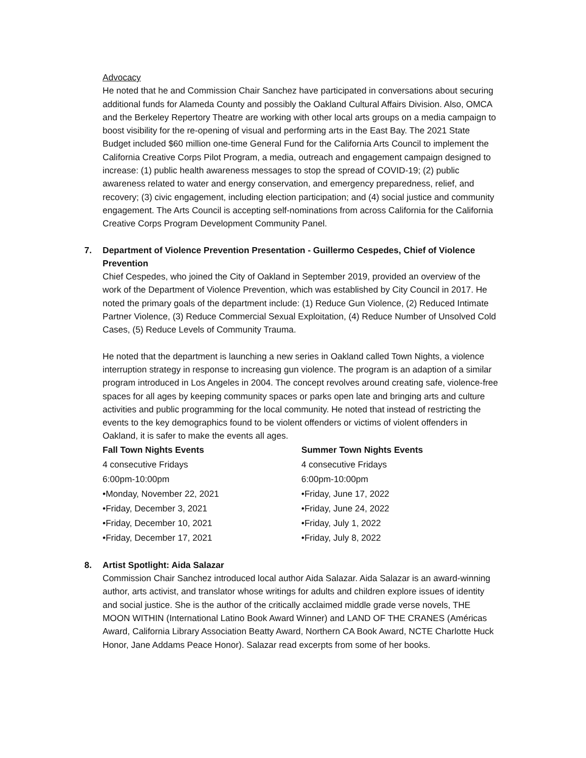Advocacy
He noted that he and Commission Chair Sanchez have participated in conversations about securing additional funds for Alameda County and possibly the Oakland Cultural Affairs Division. Also, OMCA and the Berkeley Repertory Theatre are working with other local arts groups on a media campaign to boost visibility for the re-opening of visual and performing arts in the East Bay. The 2021 State Budget included $60 million one-time General Fund for the California Arts Council to implement the California Creative Corps Pilot Program, a media, outreach and engagement campaign designed to increase: (1) public health awareness messages to stop the spread of COVID-19; (2) public awareness related to water and energy conservation, and emergency preparedness, relief, and recovery; (3) civic engagement, including election participation; and (4) social justice and community engagement. The Arts Council is accepting self-nominations from across California for the California Creative Corps Program Development Community Panel.
7. Department of Violence Prevention Presentation - Guillermo Cespedes, Chief of Violence Prevention
Chief Cespedes, who joined the City of Oakland in September 2019, provided an overview of the work of the Department of Violence Prevention, which was established by City Council in 2017. He noted the primary goals of the department include: (1) Reduce Gun Violence, (2) Reduced Intimate Partner Violence, (3) Reduce Commercial Sexual Exploitation, (4) Reduce Number of Unsolved Cold Cases, (5) Reduce Levels of Community Trauma.
He noted that the department is launching a new series in Oakland called Town Nights, a violence interruption strategy in response to increasing gun violence. The program is an adaption of a similar program introduced in Los Angeles in 2004. The concept revolves around creating safe, violence-free spaces for all ages by keeping community spaces or parks open late and bringing arts and culture activities and public programming for the local community. He noted that instead of restricting the events to the key demographics found to be violent offenders or victims of violent offenders in Oakland, it is safer to make the events all ages.
Fall Town Nights Events
4 consecutive Fridays
6:00pm-10:00pm
•Monday, November 22, 2021
•Friday, December 3, 2021
•Friday, December 10, 2021
•Friday, December 17, 2021
Summer Town Nights Events
4 consecutive Fridays
6:00pm-10:00pm
•Friday, June 17, 2022
•Friday, June 24, 2022
•Friday, July 1, 2022
•Friday, July 8, 2022
8. Artist Spotlight: Aida Salazar
Commission Chair Sanchez introduced local author Aida Salazar. Aida Salazar is an award-winning author, arts activist, and translator whose writings for adults and children explore issues of identity and social justice. She is the author of the critically acclaimed middle grade verse novels, THE MOON WITHIN (International Latino Book Award Winner) and LAND OF THE CRANES (Américas Award, California Library Association Beatty Award, Northern CA Book Award, NCTE Charlotte Huck Honor, Jane Addams Peace Honor). Salazar read excerpts from some of her books.